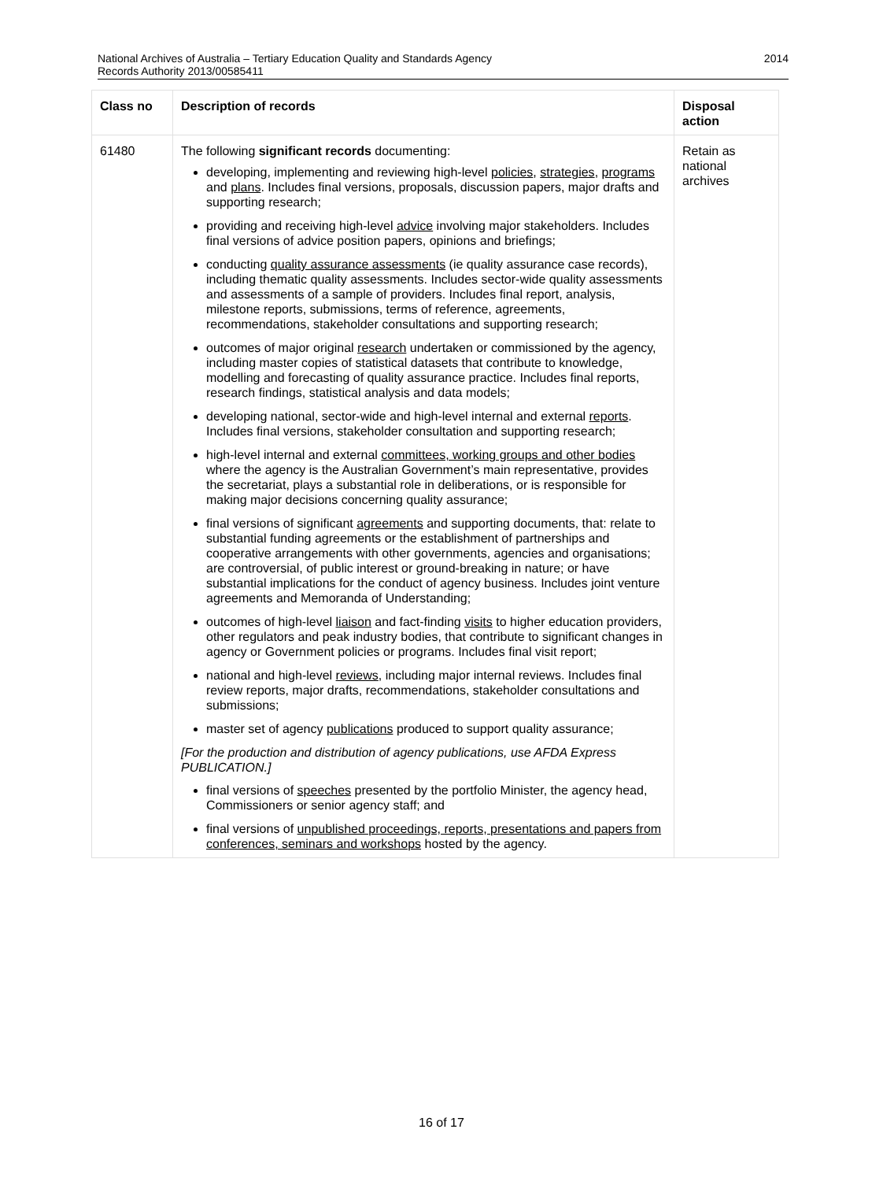National Archives of Australia – Tertiary Education Quality and Standards Agency
Records Authority 2013/00585411
2014
| Class no | Description of records | Disposal action |
| --- | --- | --- |
| 61480 | The following significant records documenting: developing, implementing and reviewing high-level policies , strategies , programs and plans . Includes final versions, proposals, discussion papers, major drafts and supporting research; providing and receiving high-level advice involving major stakeholders. Includes final versions of advice position papers, opinions and briefings; conducting quality assurance assessments (ie quality assurance case records), including thematic quality assessments. Includes sector-wide quality assessments and assessments of a sample of providers. Includes final report, analysis, milestone reports, submissions, terms of reference, agreements, recommendations, stakeholder consultations and supporting research; outcomes of major original research undertaken or commissioned by the agency, including master copies of statistical datasets that contribute to knowledge, modelling and forecasting of quality assurance practice. Includes final reports, research findings, statistical analysis and data models; developing national, sector-wide and high-level internal and external reports . Includes final versions, stakeholder consultation and supporting research; high-level internal and external committees, working groups and other bodies where the agency is the Australian Government’s main representative, provides the secretariat, plays a substantial role in deliberations, or is responsible for making major decisions concerning quality assurance; final versions of significant agreements and supporting documents, that: relate to substantial funding agreements or the establishment of partnerships and cooperative arrangements with other governments, agencies and organisations; are controversial, of public interest or ground-breaking in nature; or have substantial implications for the conduct of agency business. Includes joint venture agreements and Memoranda of Understanding; outcomes of high-level liaison and fact-finding visits to higher education providers, other regulators and peak industry bodies, that contribute to significant changes in agency or Government policies or programs. Includes final visit report; national and high-level reviews , including major internal reviews. Includes final review reports, major drafts, recommendations, stakeholder consultations and submissions; master set of agency publications produced to support quality assurance; [For the production and distribution of agency publications, use AFDA Express PUBLICATION.] final versions of speeches presented by the portfolio Minister, the agency head, Commissioners or senior agency staff; and final versions of unpublished proceedings, reports, presentations and papers from conferences, seminars and workshops hosted by the agency. | Retain as national archives |
16 of 17